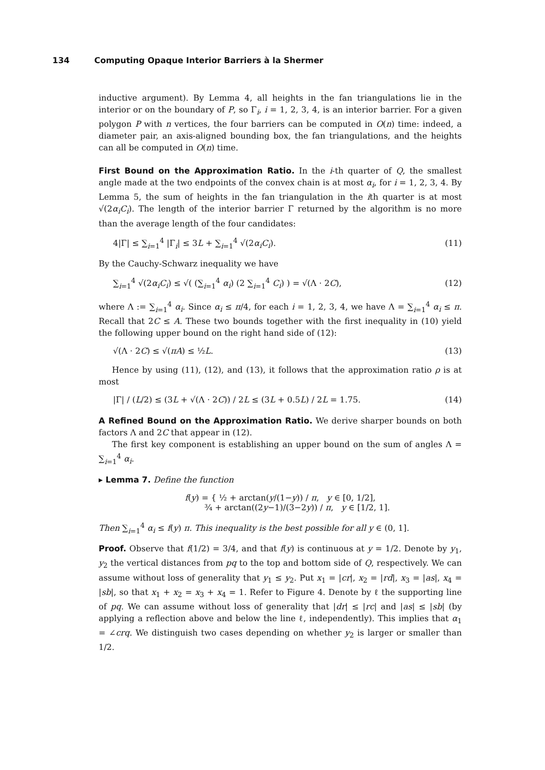134 Computing Opaque Interior Barriers à la Shermer
inductive argument). By Lemma 4, all heights in the fan triangulations lie in the interior or on the boundary of P, so Γ<sub>i</sub>, i = 1, 2, 3, 4, is an interior barrier. For a given polygon P with n vertices, the four barriers can be computed in O(n) time: indeed, a diameter pair, an axis-aligned bounding box, the fan triangulations, and the heights can all be computed in O(n) time.
First Bound on the Approximation Ratio. In the i-th quarter of Q, the smallest angle made at the two endpoints of the convex chain is at most α<sub>i</sub>, for i = 1, 2, 3, 4. By Lemma 5, the sum of heights in the fan triangulation in the ith quarter is at most √(2α<sub>i</sub>C<sub>i</sub>). The length of the interior barrier Γ returned by the algorithm is no more than the average length of the four candidates:
4|Γ| ≤ ∑<sub>i=1</sub><sup>4</sup> |Γ<sub>i</sub>| ≤ 3L + ∑<sub>i=1</sub><sup>4</sup> √(2α<sub>i</sub>C<sub>i</sub>). (11)
By the Cauchy-Schwarz inequality we have
∑<sub>i=1</sub><sup>4</sup> √(2α<sub>i</sub>C<sub>i</sub>) ≤ √( (∑<sub>i=1</sub><sup>4</sup> α<sub>i</sub>) (2 ∑<sub>i=1</sub><sup>4</sup> C<sub>i</sub>) ) = √(Λ · 2C), (12)
where Λ := ∑<sub>i=1</sub><sup>4</sup> α<sub>i</sub>. Since α<sub>i</sub> ≤ π/4, for each i = 1, 2, 3, 4, we have Λ = ∑<sub>i=1</sub><sup>4</sup> α<sub>i</sub> ≤ π. Recall that 2C ≤ A. These two bounds together with the first inequality in (10) yield the following upper bound on the right hand side of (12):
√(Λ · 2C) ≤ √(πA) ≤ ½L. (13)
Hence by using (11), (12), and (13), it follows that the approximation ratio ρ is at most
|Γ| / (L/2) ≤ (3L + √(Λ · 2C)) / 2L ≤ (3L + 0.5L) / 2L = 1.75. (14)
A Refined Bound on the Approximation Ratio. We derive sharper bounds on both factors Λ and 2C that appear in (12).
The first key component is establishing an upper bound on the sum of angles Λ = ∑<sub>i=1</sub><sup>4</sup> α<sub>i</sub>.
▸ Lemma 7. Define the function
f(y) = { ½ + arctan(y/(1−y)) / π, y ∈ [0, 1/2],
¾ + arctan((2y−1)/(3−2y)) / π, y ∈ [1/2, 1].
Then ∑<sub>i=1</sub><sup>4</sup> α<sub>i</sub> ≤ f(y) π. This inequality is the best possible for all y ∈ (0, 1].
Proof. Observe that f(1/2) = 3/4, and that f(y) is continuous at y = 1/2. Denote by y<sub>1</sub>, y<sub>2</sub> the vertical distances from pq to the top and bottom side of Q, respectively. We can assume without loss of generality that y<sub>1</sub> ≤ y<sub>2</sub>. Put x<sub>1</sub> = |cr|, x<sub>2</sub> = |rd|, x<sub>3</sub> = |as|, x<sub>4</sub> = |sb|, so that x<sub>1</sub> + x<sub>2</sub> = x<sub>3</sub> + x<sub>4</sub> = 1. Refer to Figure 4. Denote by ℓ the supporting line of pq. We can assume without loss of generality that |dr| ≤ |rc| and |as| ≤ |sb| (by applying a reflection above and below the line ℓ, independently). This implies that α<sub>1</sub> = ∠crq. We distinguish two cases depending on whether y<sub>2</sub> is larger or smaller than 1/2.